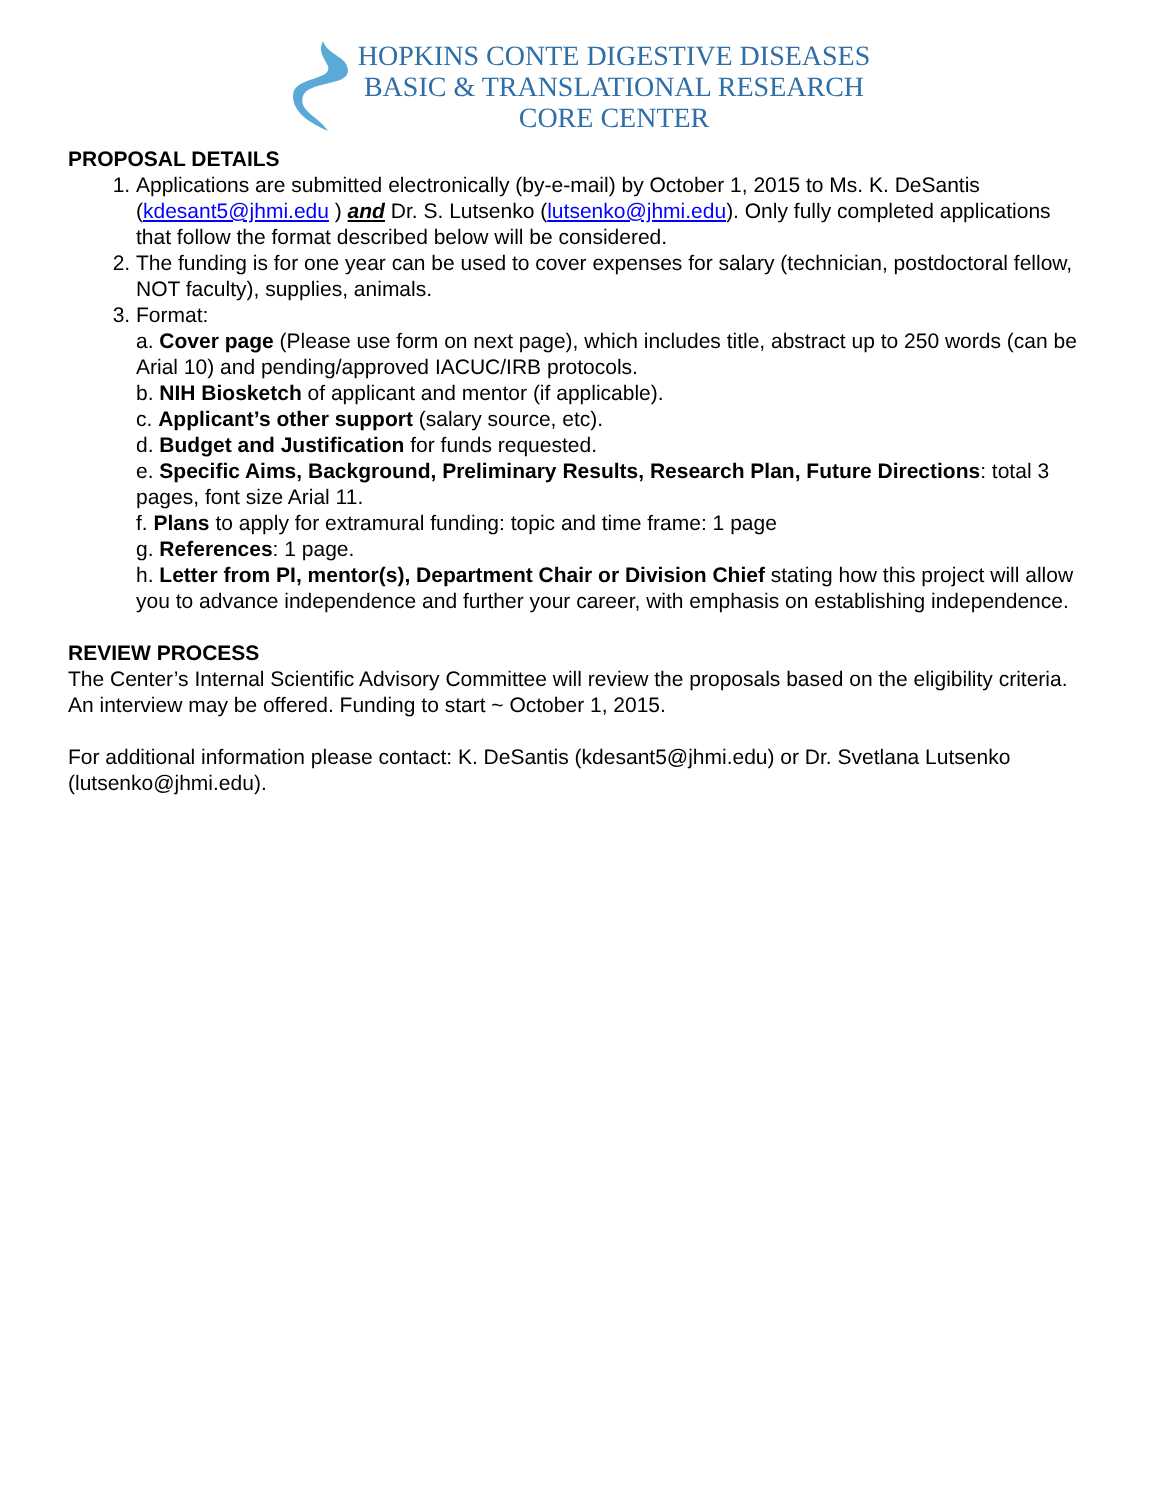HOPKINS CONTE DIGESTIVE DISEASES
BASIC & TRANSLATIONAL RESEARCH
CORE CENTER
PROPOSAL DETAILS
1. Applications are submitted electronically (by-e-mail) by October 1, 2015 to Ms. K. DeSantis (kdesant5@jhmi.edu ) and Dr. S. Lutsenko (lutsenko@jhmi.edu). Only fully completed applications that follow the format described below will be considered.
2. The funding is for one year can be used to cover expenses for salary (technician, postdoctoral fellow, NOT faculty), supplies, animals.
3. Format:
a. Cover page (Please use form on next page), which includes title, abstract up to 250 words (can be Arial 10) and pending/approved IACUC/IRB protocols.
b. NIH Biosketch of applicant and mentor (if applicable).
c. Applicant’s other support (salary source, etc).
d. Budget and Justification for funds requested.
e. Specific Aims, Background, Preliminary Results, Research Plan, Future Directions: total 3 pages, font size Arial 11.
f. Plans to apply for extramural funding: topic and time frame: 1 page
g. References: 1 page.
h. Letter from PI, mentor(s), Department Chair or Division Chief stating how this project will allow you to advance independence and further your career, with emphasis on establishing independence.
REVIEW PROCESS
The Center’s Internal Scientific Advisory Committee will review the proposals based on the eligibility criteria. An interview may be offered. Funding to start ~ October 1, 2015.
For additional information please contact: K. DeSantis (kdesant5@jhmi.edu) or Dr. Svetlana Lutsenko (lutsenko@jhmi.edu).